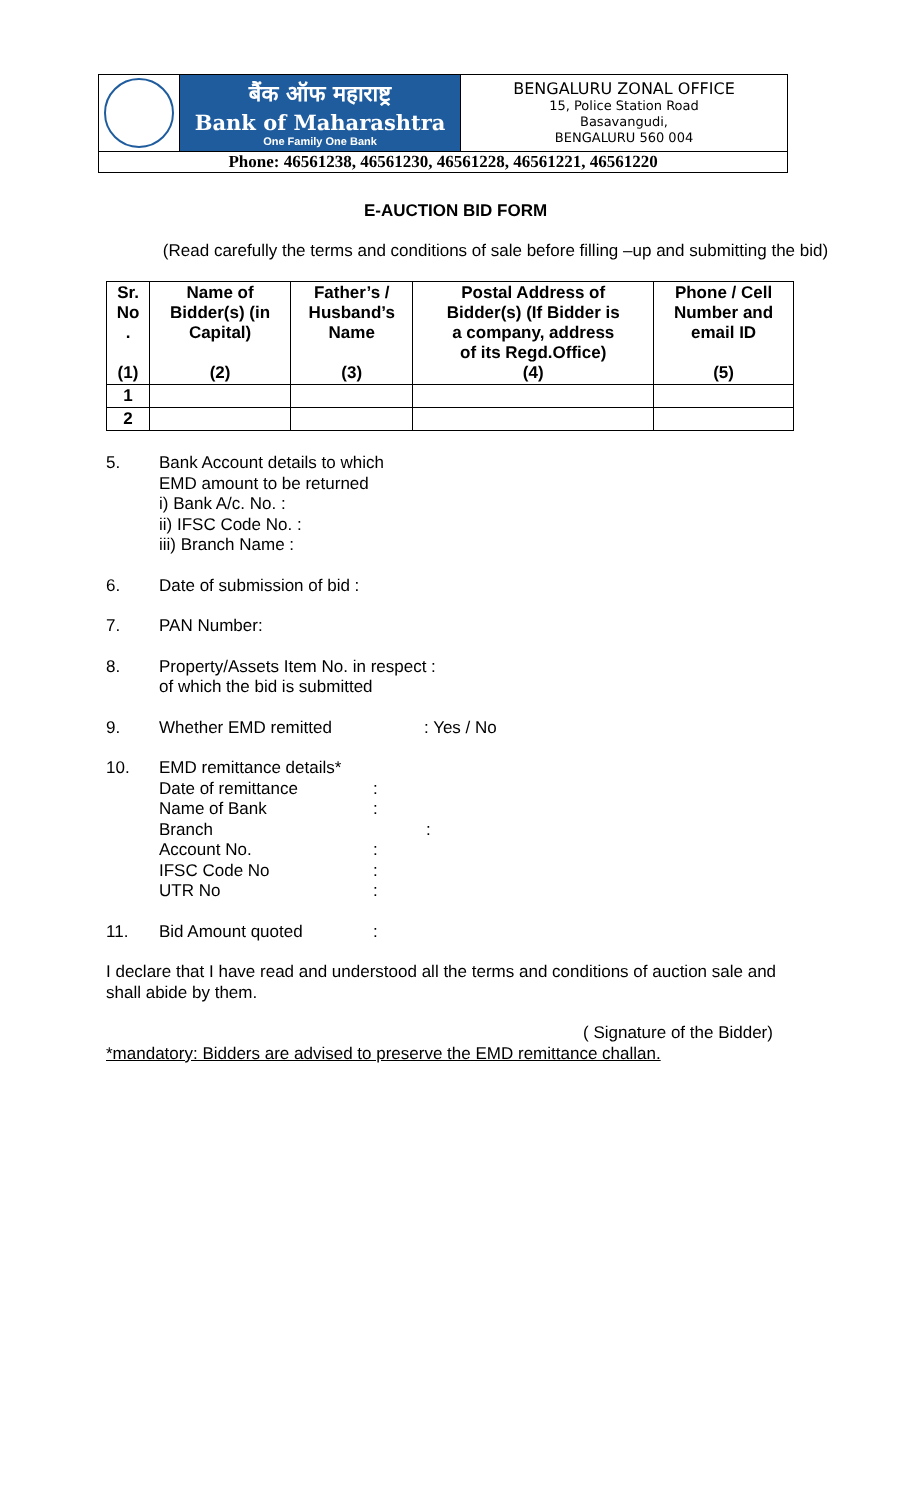| | बैंक ऑफ महाराष्ट्र Bank of Maharashtra One Family One Bank | BENGALURU ZONAL OFFICE 15, Police Station Road Basavangudi, BENGALURU 560 004 |
| Phone: 46561238, 46561230, 46561228, 46561221, 46561220 | | |
E-AUCTION BID FORM
(Read carefully the terms and conditions of sale before filling –up and submitting the bid)
| Sr. No . (1) | Name of Bidder(s) (in Capital) (2) | Father’s / Husband’s Name (3) | Postal Address of Bidder(s) (If Bidder is a company, address of its Regd.Office) (4) | Phone / Cell Number and email ID (5) |
| --- | --- | --- | --- | --- |
| 1 | | | | |
| 2 | | | | |
5. Bank Account details to which
EMD amount to be returned
i) Bank A/c. No. :
ii) IFSC Code No. :
iii) Branch Name :
6. Date of submission of bid :
7. PAN Number:
8. Property/Assets Item No. in respect :
of which the bid is submitted
9. Whether EMD remitted : Yes / No
10. EMD remittance details*
Date of remittance:
Name of Bank:
Branch:
Account No.:
IFSC Code No:
UTR No:
11. Bid Amount quoted :
I declare that I have read and understood all the terms and conditions of auction sale and shall abide by them.
( Signature of the Bidder)
*mandatory: Bidders are advised to preserve the EMD remittance challan.